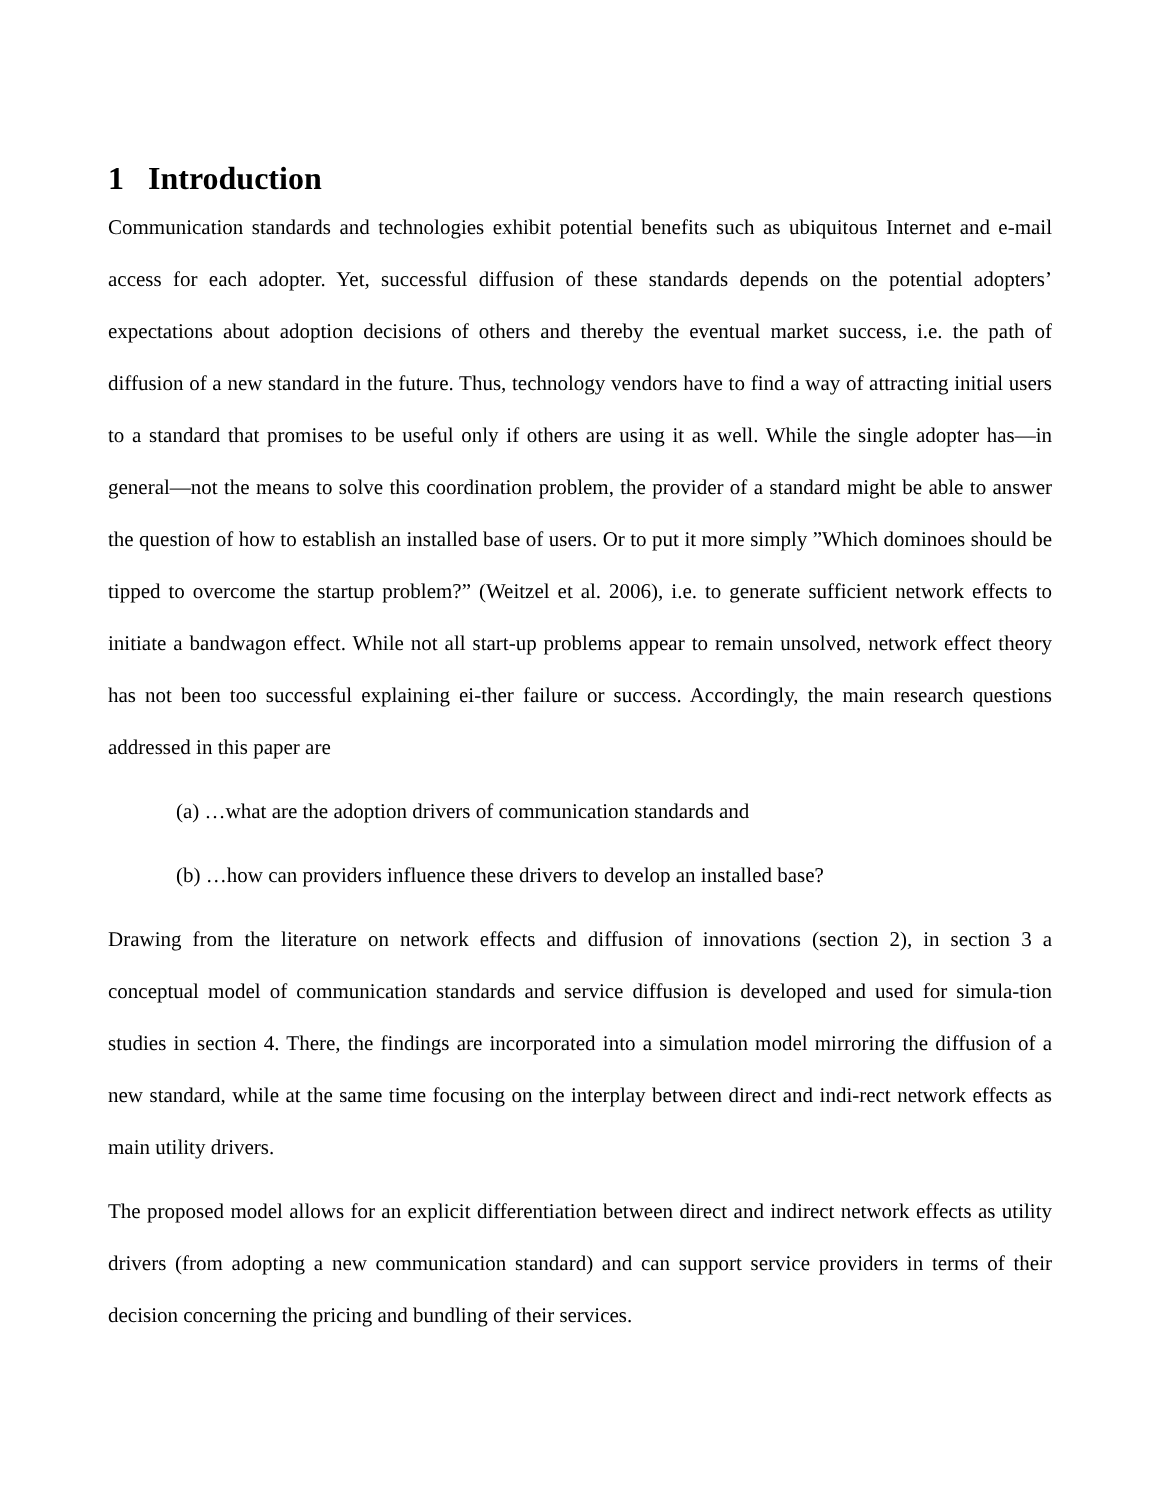1 Introduction
Communication standards and technologies exhibit potential benefits such as ubiquitous Internet and e-mail access for each adopter. Yet, successful diffusion of these standards depends on the potential adopters’ expectations about adoption decisions of others and thereby the eventual market success, i.e. the path of diffusion of a new standard in the future. Thus, technology vendors have to find a way of attracting initial users to a standard that promises to be useful only if others are using it as well. While the single adopter has—in general—not the means to solve this coordination problem, the provider of a standard might be able to answer the question of how to establish an installed base of users. Or to put it more simply ”Which dominoes should be tipped to overcome the startup problem?” (Weitzel et al. 2006), i.e. to generate sufficient network effects to initiate a bandwagon effect. While not all start-up problems appear to remain unsolved, network effect theory has not been too successful explaining ei-ther failure or success. Accordingly, the main research questions addressed in this paper are
(a) …what are the adoption drivers of communication standards and
(b) …how can providers influence these drivers to develop an installed base?
Drawing from the literature on network effects and diffusion of innovations (section 2), in section 3 a conceptual model of communication standards and service diffusion is developed and used for simula-tion studies in section 4. There, the findings are incorporated into a simulation model mirroring the diffusion of a new standard, while at the same time focusing on the interplay between direct and indi-rect network effects as main utility drivers.
The proposed model allows for an explicit differentiation between direct and indirect network effects as utility drivers (from adopting a new communication standard) and can support service providers in terms of their decision concerning the pricing and bundling of their services.